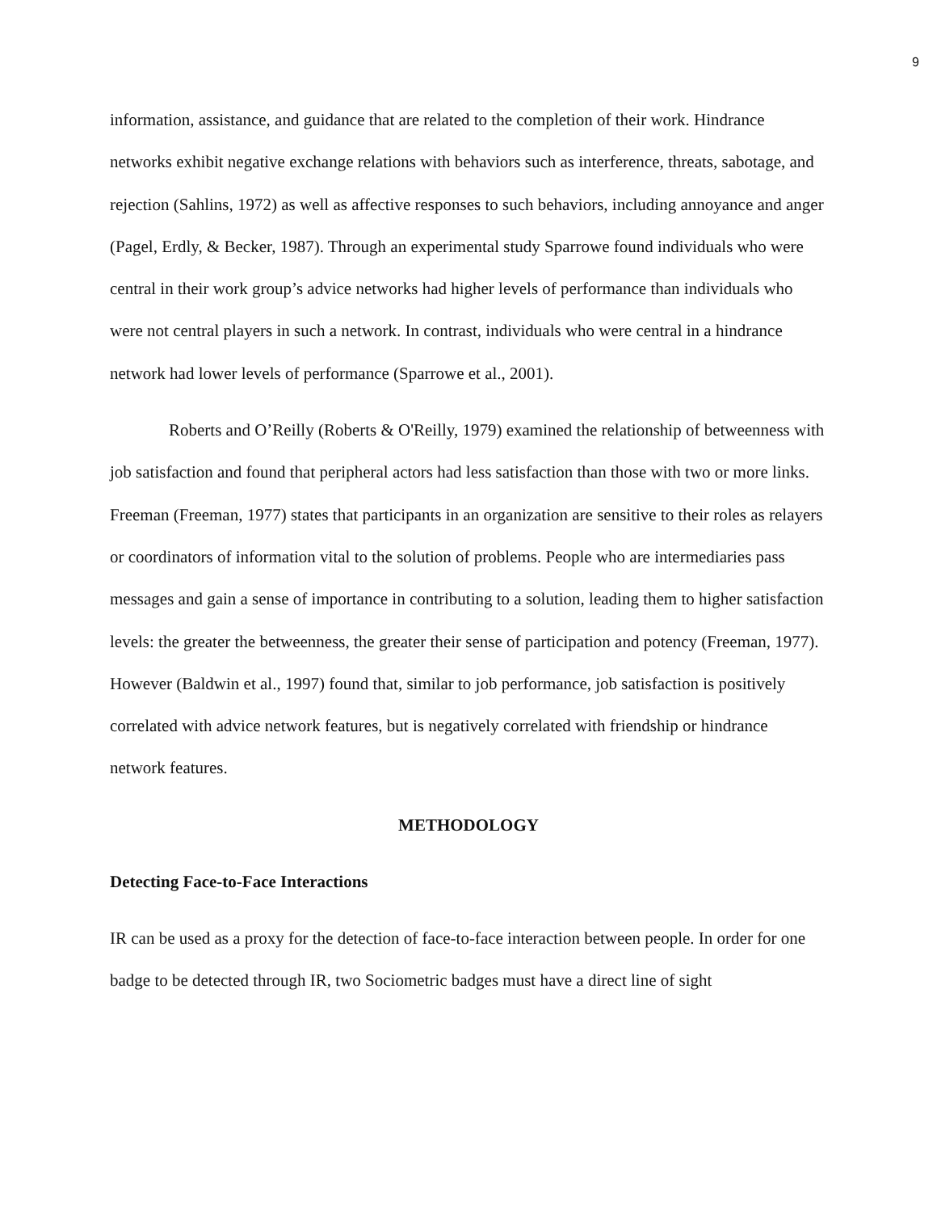9
information, assistance, and guidance that are related to the completion of their work. Hindrance networks exhibit negative exchange relations with behaviors such as interference, threats, sabotage, and rejection (Sahlins, 1972) as well as affective responses to such behaviors, including annoyance and anger (Pagel, Erdly, & Becker, 1987). Through an experimental study Sparrowe found individuals who were central in their work group’s advice networks had higher levels of performance than individuals who were not central players in such a network. In contrast, individuals who were central in a hindrance network had lower levels of performance (Sparrowe et al., 2001).
Roberts and O’Reilly (Roberts & O'Reilly, 1979) examined the relationship of betweenness with job satisfaction and found that peripheral actors had less satisfaction than those with two or more links. Freeman (Freeman, 1977) states that participants in an organization are sensitive to their roles as relayers or coordinators of information vital to the solution of problems. People who are intermediaries pass messages and gain a sense of importance in contributing to a solution, leading them to higher satisfaction levels: the greater the betweenness, the greater their sense of participation and potency (Freeman, 1977). However (Baldwin et al., 1997) found that, similar to job performance, job satisfaction is positively correlated with advice network features, but is negatively correlated with friendship or hindrance network features.
METHODOLOGY
Detecting Face-to-Face Interactions
IR can be used as a proxy for the detection of face-to-face interaction between people. In order for one badge to be detected through IR, two Sociometric badges must have a direct line of sight